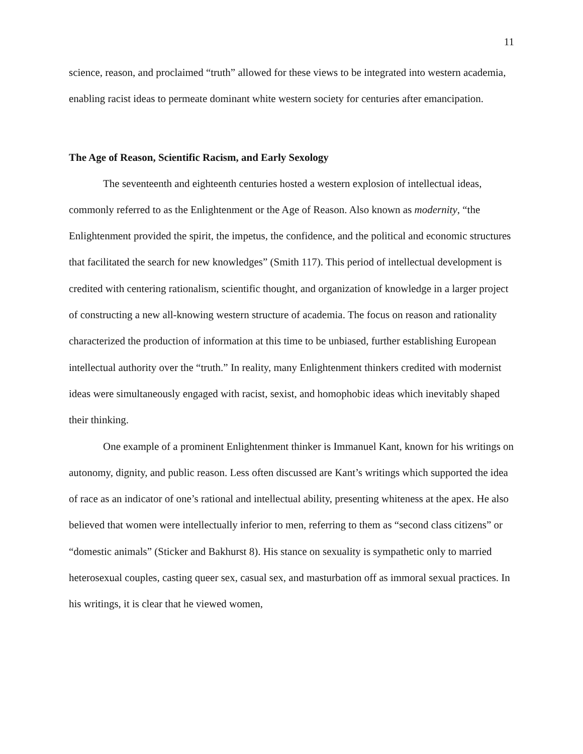11
science, reason, and proclaimed “truth” allowed for these views to be integrated into western academia, enabling racist ideas to permeate dominant white western society for centuries after emancipation.
The Age of Reason, Scientific Racism, and Early Sexology
The seventeenth and eighteenth centuries hosted a western explosion of intellectual ideas, commonly referred to as the Enlightenment or the Age of Reason. Also known as modernity, “the Enlightenment provided the spirit, the impetus, the confidence, and the political and economic structures that facilitated the search for new knowledges” (Smith 117). This period of intellectual development is credited with centering rationalism, scientific thought, and organization of knowledge in a larger project of constructing a new all-knowing western structure of academia. The focus on reason and rationality characterized the production of information at this time to be unbiased, further establishing European intellectual authority over the “truth.” In reality, many Enlightenment thinkers credited with modernist ideas were simultaneously engaged with racist, sexist, and homophobic ideas which inevitably shaped their thinking.
One example of a prominent Enlightenment thinker is Immanuel Kant, known for his writings on autonomy, dignity, and public reason. Less often discussed are Kant’s writings which supported the idea of race as an indicator of one’s rational and intellectual ability, presenting whiteness at the apex. He also believed that women were intellectually inferior to men, referring to them as “second class citizens” or “domestic animals” (Sticker and Bakhurst 8). His stance on sexuality is sympathetic only to married heterosexual couples, casting queer sex, casual sex, and masturbation off as immoral sexual practices. In his writings, it is clear that he viewed women,